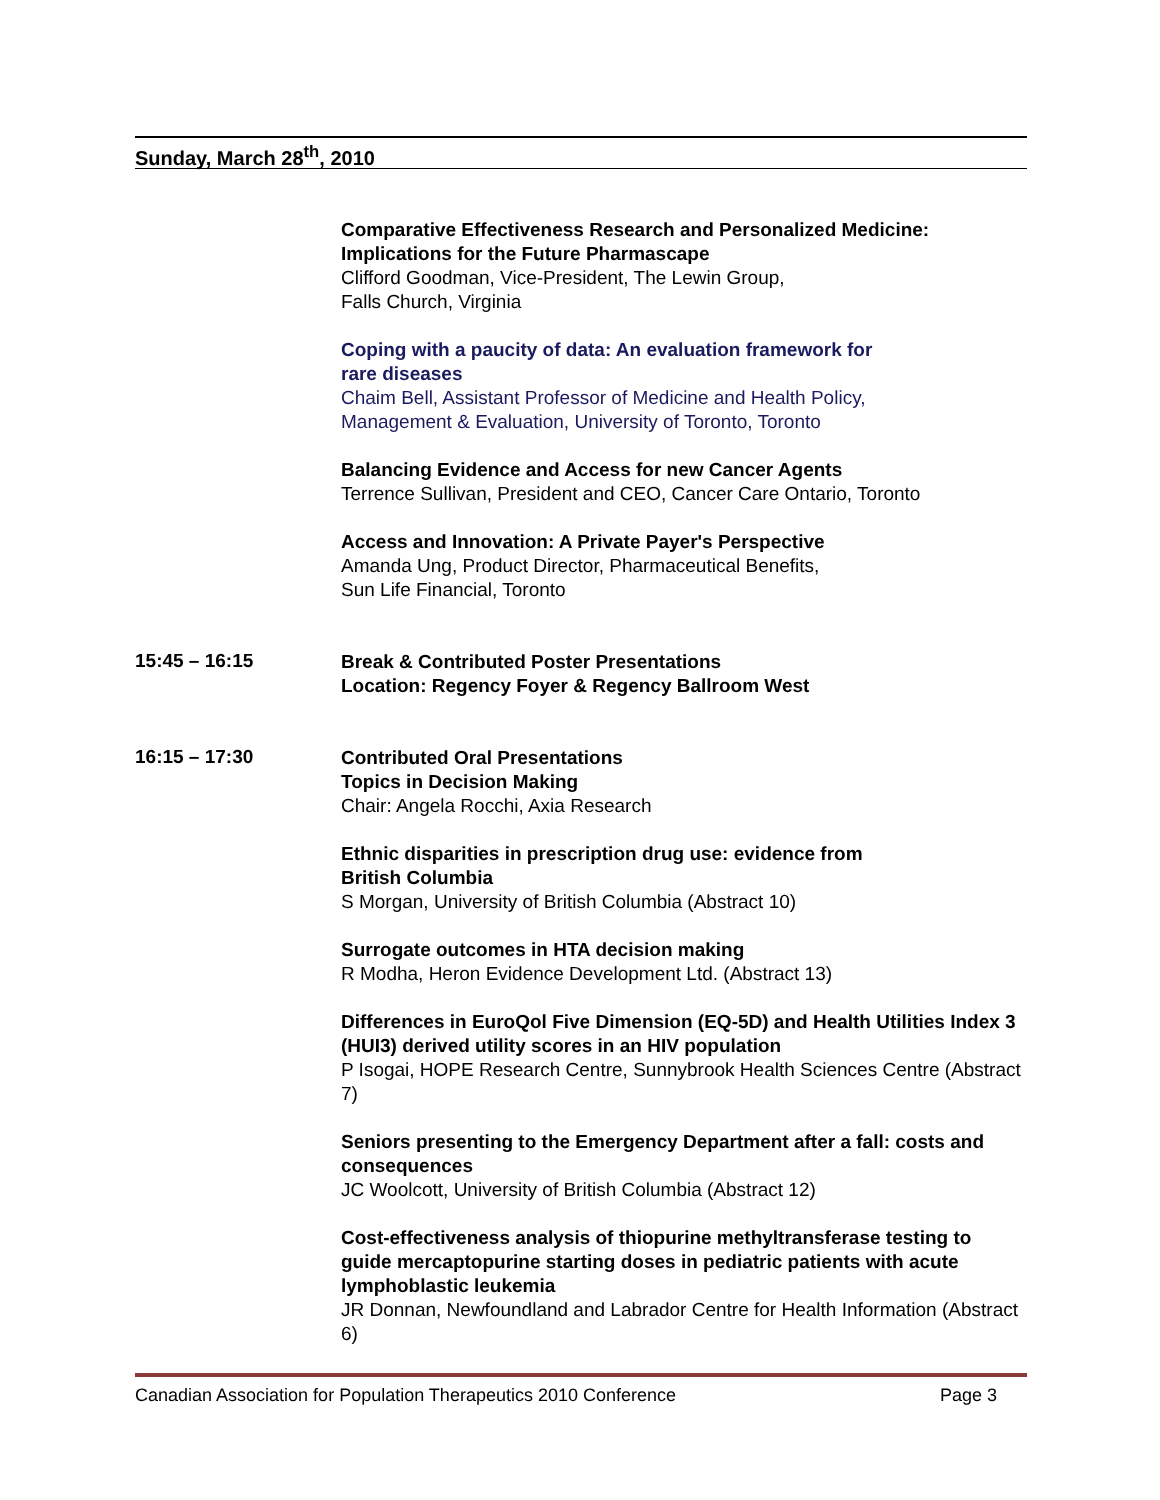Sunday, March 28<sup>th</sup>, 2010
Comparative Effectiveness Research and Personalized Medicine: Implications for the Future Pharmascape
Clifford Goodman, Vice-President, The Lewin Group,
Falls Church, Virginia
Coping with a paucity of data: An evaluation framework for
rare diseases
Chaim Bell, Assistant Professor of Medicine and Health Policy,
Management & Evaluation, University of Toronto, Toronto
Balancing Evidence and Access for new Cancer Agents
Terrence Sullivan, President and CEO, Cancer Care Ontario, Toronto
Access and Innovation: A Private Payer's Perspective
Amanda Ung, Product Director, Pharmaceutical Benefits,
Sun Life Financial, Toronto
15:45 – 16:15
Break & Contributed Poster Presentations
Location: Regency Foyer & Regency Ballroom West
16:15 – 17:30
Contributed Oral Presentations
Topics in Decision Making
Chair: Angela Rocchi, Axia Research
Ethnic disparities in prescription drug use: evidence from
British Columbia
S Morgan, University of British Columbia (Abstract 10)
Surrogate outcomes in HTA decision making
R Modha, Heron Evidence Development Ltd. (Abstract 13)
Differences in EuroQol Five Dimension (EQ-5D) and Health Utilities Index 3 (HUI3) derived utility scores in an HIV population
P Isogai, HOPE Research Centre, Sunnybrook Health Sciences Centre (Abstract 7)
Seniors presenting to the Emergency Department after a fall: costs and consequences
JC Woolcott, University of British Columbia (Abstract 12)
Cost-effectiveness analysis of thiopurine methyltransferase testing to guide mercaptopurine starting doses in pediatric patients with acute lymphoblastic leukemia
JR Donnan, Newfoundland and Labrador Centre for Health Information (Abstract 6)
Canadian Association for Population Therapeutics 2010 Conference Page 3